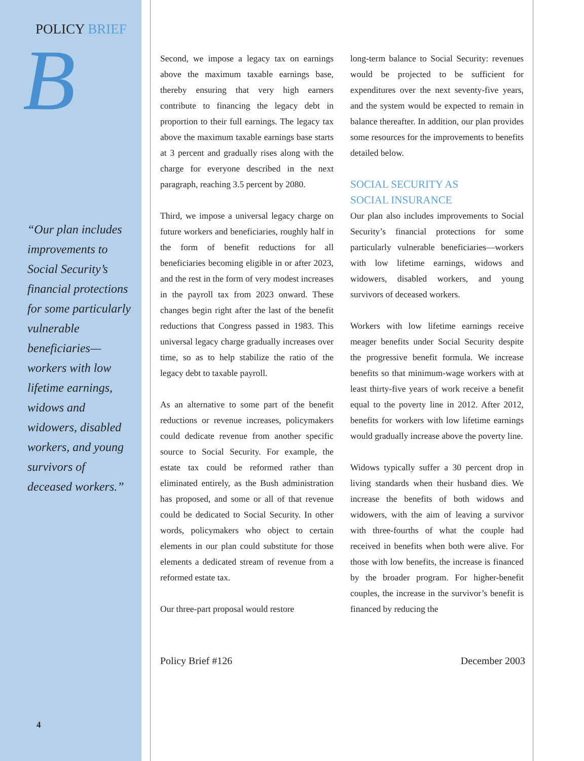POLICY BRIEF
B
“Our plan includes improvements to Social Security’s financial protections for some particularly vulnerable beneficiaries—workers with low lifetime earnings, widows and widowers, disabled workers, and young survivors of deceased workers.”
4
Second, we impose a legacy tax on earnings above the maximum taxable earnings base, thereby ensuring that very high earners contribute to financing the legacy debt in proportion to their full earnings. The legacy tax above the maximum taxable earnings base starts at 3 percent and gradually rises along with the charge for everyone described in the next paragraph, reaching 3.5 percent by 2080.
Third, we impose a universal legacy charge on future workers and beneficiaries, roughly half in the form of benefit reductions for all beneficiaries becoming eligible in or after 2023, and the rest in the form of very modest increases in the payroll tax from 2023 onward. These changes begin right after the last of the benefit reductions that Congress passed in 1983. This universal legacy charge gradually increases over time, so as to help stabilize the ratio of the legacy debt to taxable payroll.
As an alternative to some part of the benefit reductions or revenue increases, policymakers could dedicate revenue from another specific source to Social Security. For example, the estate tax could be reformed rather than eliminated entirely, as the Bush administration has proposed, and some or all of that revenue could be dedicated to Social Security. In other words, policymakers who object to certain elements in our plan could substitute for those elements a dedicated stream of revenue from a reformed estate tax.
Our three-part proposal would restore
long-term balance to Social Security: revenues would be projected to be sufficient for expenditures over the next seventy-five years, and the system would be expected to remain in balance thereafter. In addition, our plan provides some resources for the improvements to benefits detailed below.
SOCIAL SECURITY AS
SOCIAL INSURANCE
Our plan also includes improvements to Social Security’s financial protections for some particularly vulnerable beneficiaries—workers with low lifetime earnings, widows and widowers, disabled workers, and young survivors of deceased workers.
Workers with low lifetime earnings receive meager benefits under Social Security despite the progressive benefit formula. We increase benefits so that minimum-wage workers with at least thirty-five years of work receive a benefit equal to the poverty line in 2012. After 2012, benefits for workers with low lifetime earnings would gradually increase above the poverty line.
Widows typically suffer a 30 percent drop in living standards when their husband dies. We increase the benefits of both widows and widowers, with the aim of leaving a survivor with three-fourths of what the couple had received in benefits when both were alive. For those with low benefits, the increase is financed by the broader program. For higher-benefit couples, the increase in the survivor’s benefit is financed by reducing the
Policy Brief #126 December 2003